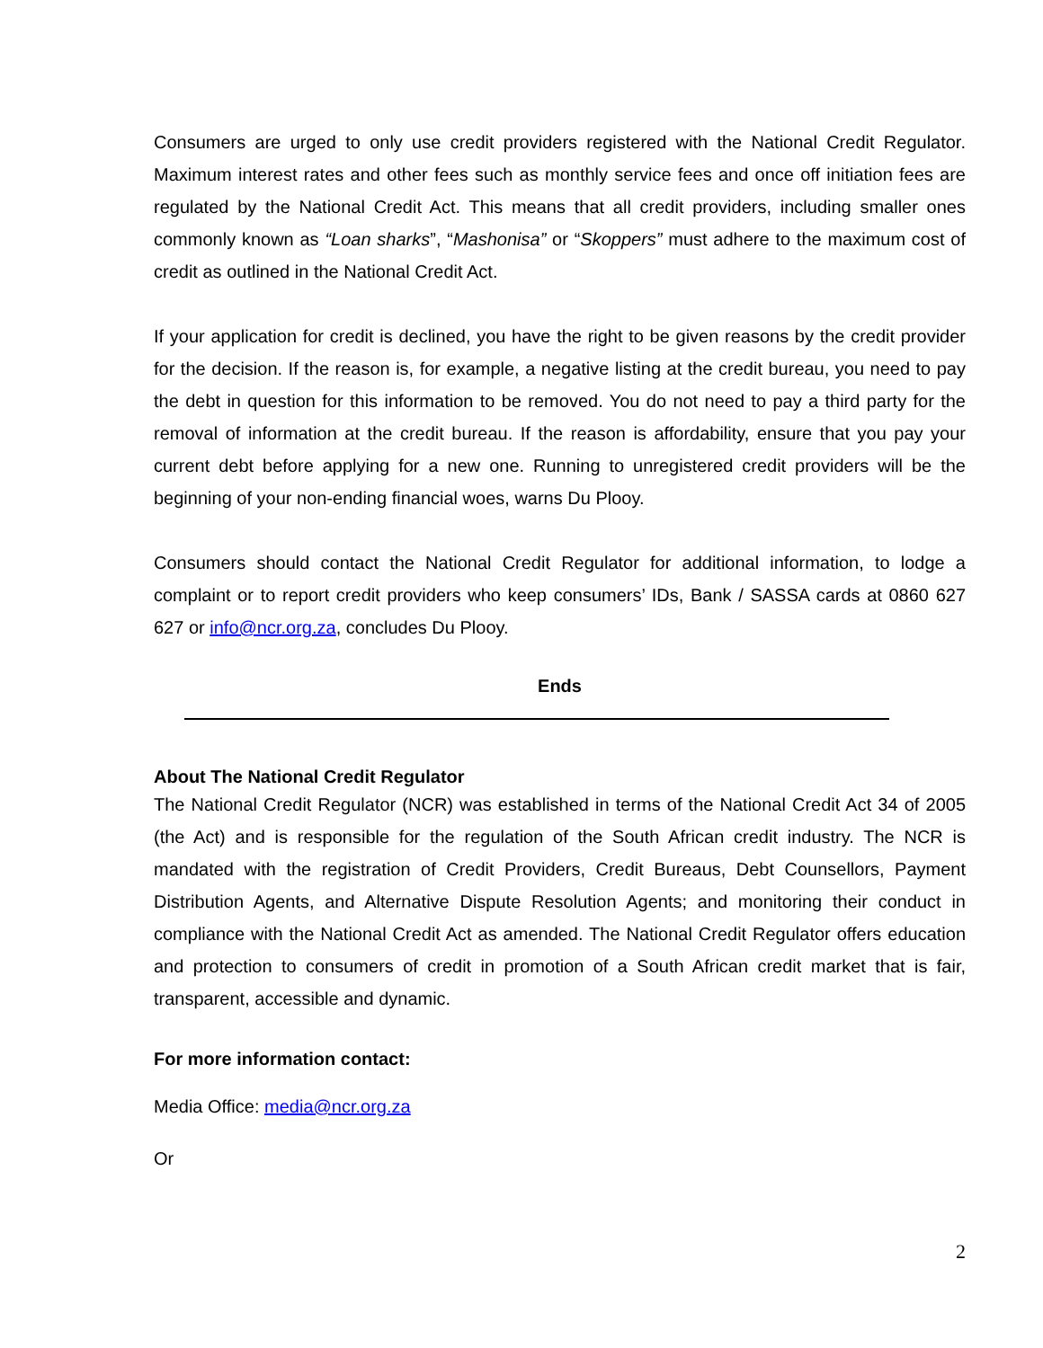Consumers are urged to only use credit providers registered with the National Credit Regulator. Maximum interest rates and other fees such as monthly service fees and once off initiation fees are regulated by the National Credit Act. This means that all credit providers, including smaller ones commonly known as “Loan sharks”, “Mashonisa” or “Skoppers” must adhere to the maximum cost of credit as outlined in the National Credit Act.
If your application for credit is declined, you have the right to be given reasons by the credit provider for the decision. If the reason is, for example, a negative listing at the credit bureau, you need to pay the debt in question for this information to be removed. You do not need to pay a third party for the removal of information at the credit bureau. If the reason is affordability, ensure that you pay your current debt before applying for a new one. Running to unregistered credit providers will be the beginning of your non-ending financial woes, warns Du Plooy.
Consumers should contact the National Credit Regulator for additional information, to lodge a complaint or to report credit providers who keep consumers’ IDs, Bank / SASSA cards at 0860 627 627 or info@ncr.org.za, concludes Du Plooy.
Ends
About The National Credit Regulator
The National Credit Regulator (NCR) was established in terms of the National Credit Act 34 of 2005 (the Act) and is responsible for the regulation of the South African credit industry. The NCR is mandated with the registration of Credit Providers, Credit Bureaus, Debt Counsellors, Payment Distribution Agents, and Alternative Dispute Resolution Agents; and monitoring their conduct in compliance with the National Credit Act as amended. The National Credit Regulator offers education and protection to consumers of credit in promotion of a South African credit market that is fair, transparent, accessible and dynamic.
For more information contact:
Media Office: media@ncr.org.za
Or
2